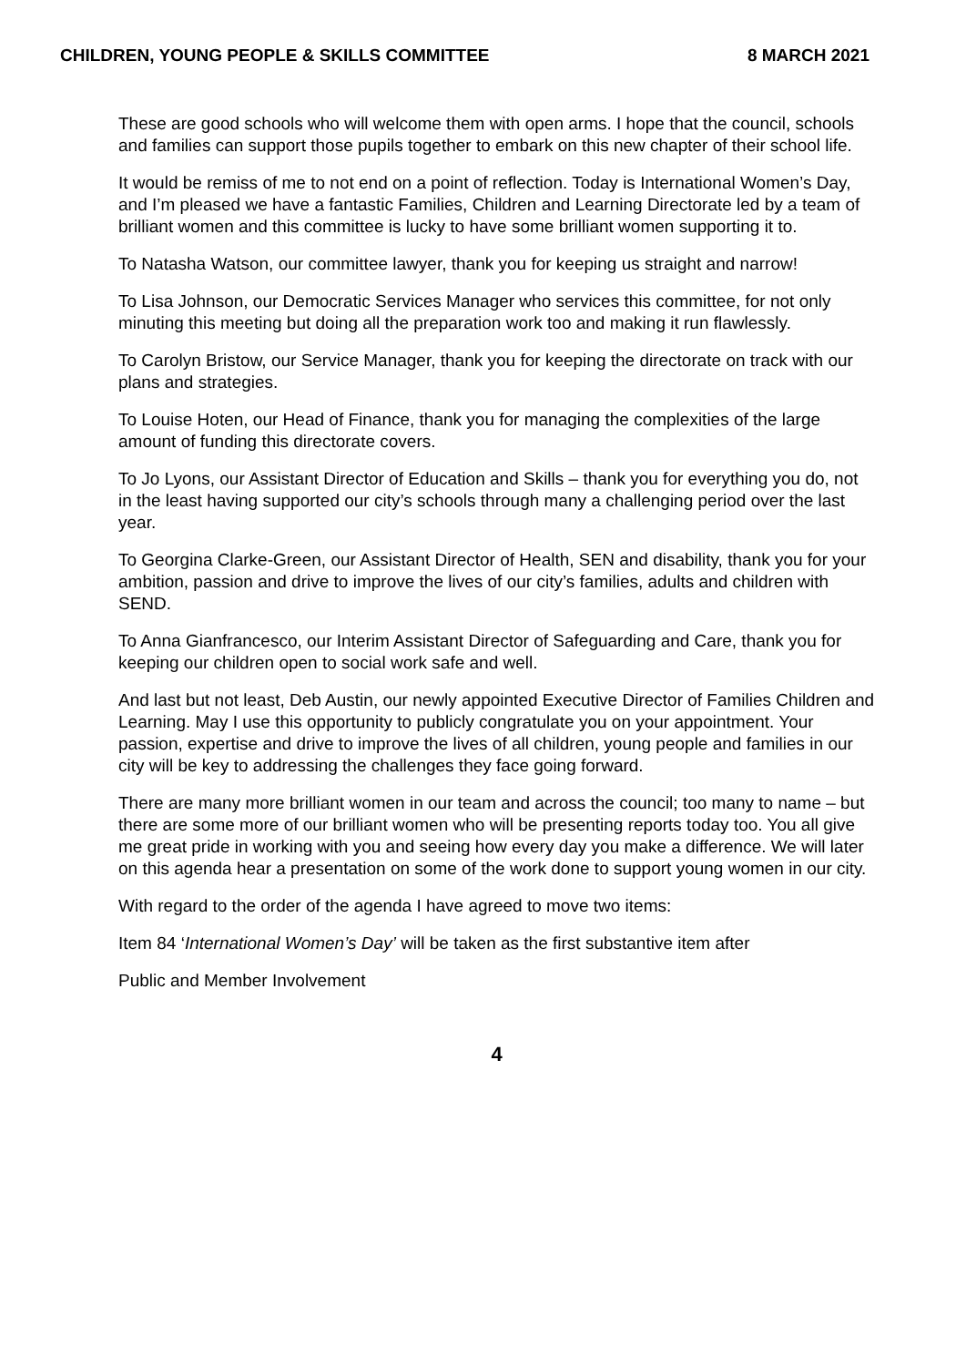CHILDREN, YOUNG PEOPLE & SKILLS COMMITTEE 8 MARCH 2021
These are good schools who will welcome them with open arms. I hope that the council, schools and families can support those pupils together to embark on this new chapter of their school life.
It would be remiss of me to not end on a point of reflection. Today is International Women’s Day, and I’m pleased we have a fantastic Families, Children and Learning Directorate led by a team of brilliant women and this committee is lucky to have some brilliant women supporting it to.
To Natasha Watson, our committee lawyer, thank you for keeping us straight and narrow!
To Lisa Johnson, our Democratic Services Manager who services this committee, for not only minuting this meeting but doing all the preparation work too and making it run flawlessly.
To Carolyn Bristow, our Service Manager, thank you for keeping the directorate on track with our plans and strategies.
To Louise Hoten, our Head of Finance, thank you for managing the complexities of the large amount of funding this directorate covers.
To Jo Lyons, our Assistant Director of Education and Skills – thank you for everything you do, not in the least having supported our city’s schools through many a challenging period over the last year.
To Georgina Clarke-Green, our Assistant Director of Health, SEN and disability, thank you for your ambition, passion and drive to improve the lives of our city’s families, adults and children with SEND.
To Anna Gianfrancesco, our Interim Assistant Director of Safeguarding and Care, thank you for keeping our children open to social work safe and well.
And last but not least, Deb Austin, our newly appointed Executive Director of Families Children and Learning. May I use this opportunity to publicly congratulate you on your appointment. Your passion, expertise and drive to improve the lives of all children, young people and families in our city will be key to addressing the challenges they face going forward.
There are many more brilliant women in our team and across the council; too many to name – but there are some more of our brilliant women who will be presenting reports today too. You all give me great pride in working with you and seeing how every day you make a difference. We will later on this agenda hear a presentation on some of the work done to support young women in our city.
With regard to the order of the agenda I have agreed to move two items:
Item 84 ‘International Women’s Day’ will be taken as the first substantive item after
Public and Member Involvement
4